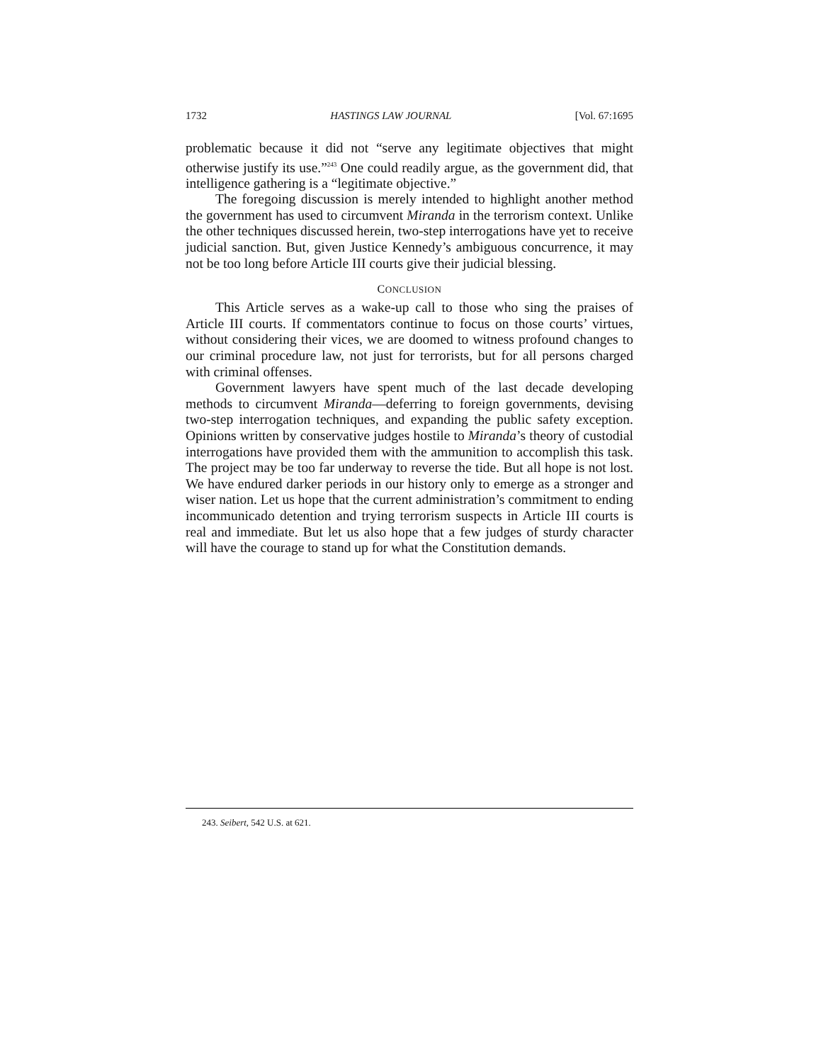1732 HASTINGS LAW JOURNAL [Vol. 67:1695
problematic because it did not “serve any legitimate objectives that might otherwise justify its use.”<sup>243</sup> One could readily argue, as the government did, that intelligence gathering is a “legitimate objective.”
The foregoing discussion is merely intended to highlight another method the government has used to circumvent Miranda in the terrorism context. Unlike the other techniques discussed herein, two-step interrogations have yet to receive judicial sanction. But, given Justice Kennedy’s ambiguous concurrence, it may not be too long before Article III courts give their judicial blessing.
CONCLUSION
This Article serves as a wake-up call to those who sing the praises of Article III courts. If commentators continue to focus on those courts’ virtues, without considering their vices, we are doomed to witness profound changes to our criminal procedure law, not just for terrorists, but for all persons charged with criminal offenses.
Government lawyers have spent much of the last decade developing methods to circumvent Miranda—deferring to foreign governments, devising two-step interrogation techniques, and expanding the public safety exception. Opinions written by conservative judges hostile to Miranda’s theory of custodial interrogations have provided them with the ammunition to accomplish this task. The project may be too far underway to reverse the tide. But all hope is not lost. We have endured darker periods in our history only to emerge as a stronger and wiser nation. Let us hope that the current administration’s commitment to ending incommunicado detention and trying terrorism suspects in Article III courts is real and immediate. But let us also hope that a few judges of sturdy character will have the courage to stand up for what the Constitution demands.
243. Seibert, 542 U.S. at 621.